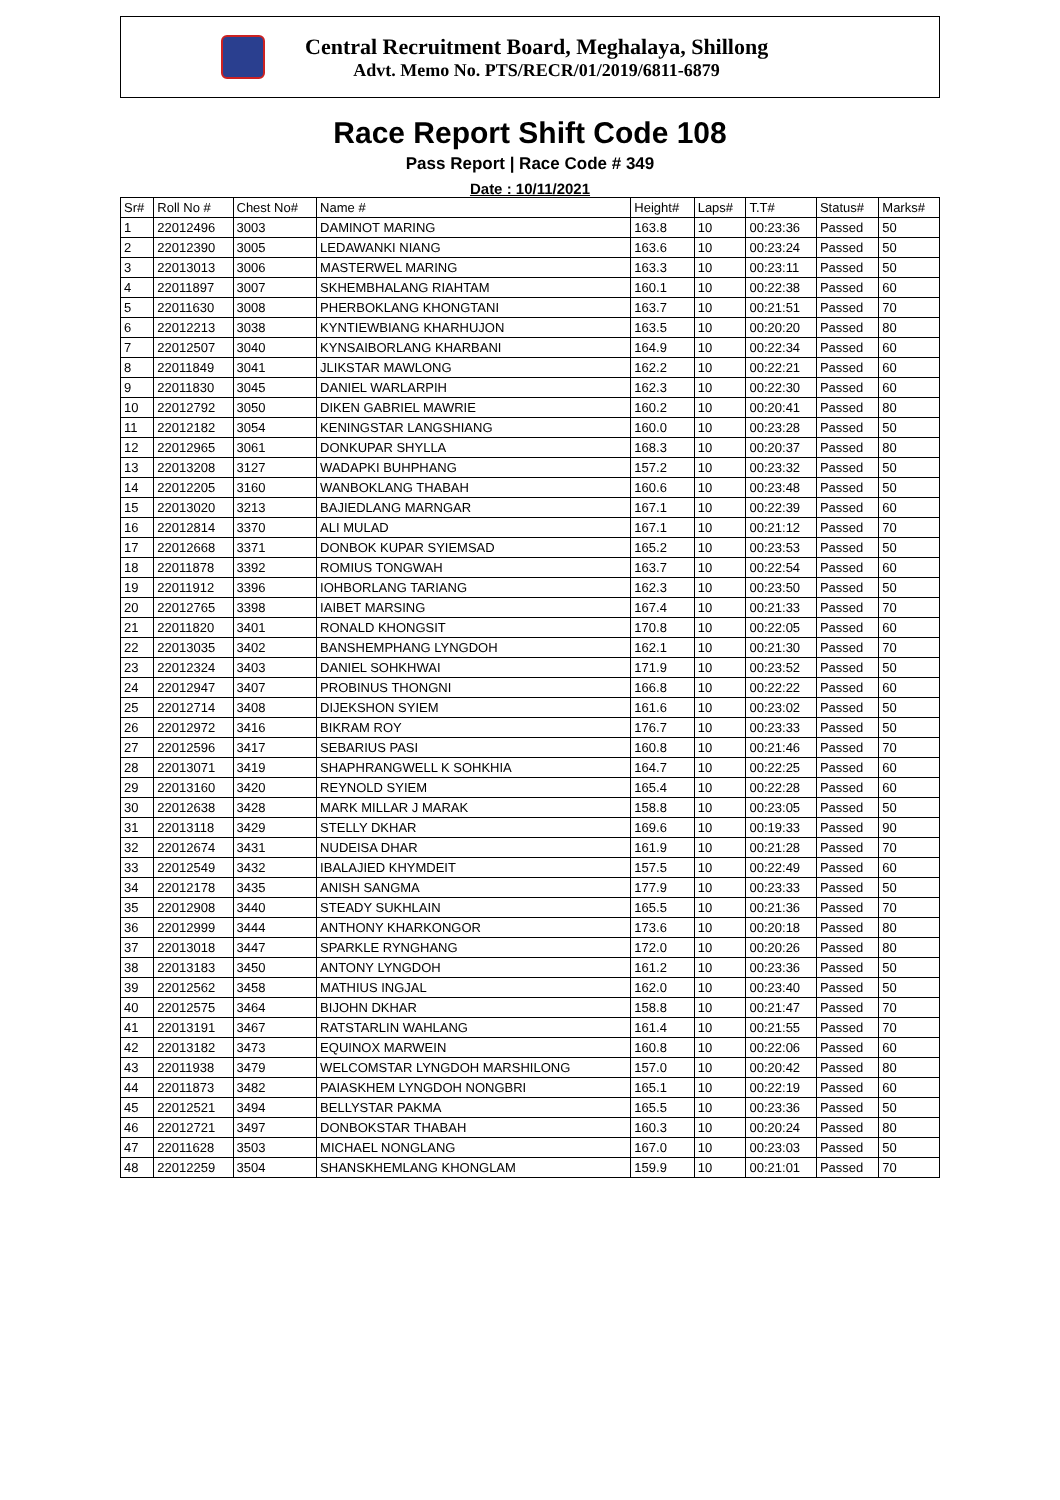Central Recruitment Board, Meghalaya, Shillong
Advt. Memo No. PTS/RECR/01/2019/6811-6879
Race Report Shift Code 108
Pass Report | Race Code # 349
Date : 10/11/2021
| Sr# | Roll No # | Chest No# | Name # | Height# | Laps# | T.T# | Status# | Marks# |
| --- | --- | --- | --- | --- | --- | --- | --- | --- |
| 1 | 22012496 | 3003 | DAMINOT MARING | 163.8 | 10 | 00:23:36 | Passed | 50 |
| 2 | 22012390 | 3005 | LEDAWANKI NIANG | 163.6 | 10 | 00:23:24 | Passed | 50 |
| 3 | 22013013 | 3006 | MASTERWEL MARING | 163.3 | 10 | 00:23:11 | Passed | 50 |
| 4 | 22011897 | 3007 | SKHEMBHALANG RIAHTAM | 160.1 | 10 | 00:22:38 | Passed | 60 |
| 5 | 22011630 | 3008 | PHERBOKLANG KHONGTANI | 163.7 | 10 | 00:21:51 | Passed | 70 |
| 6 | 22012213 | 3038 | KYNTIEWBIANG KHARHUJON | 163.5 | 10 | 00:20:20 | Passed | 80 |
| 7 | 22012507 | 3040 | KYNSAIBORLANG KHARBANI | 164.9 | 10 | 00:22:34 | Passed | 60 |
| 8 | 22011849 | 3041 | JLIKSTAR MAWLONG | 162.2 | 10 | 00:22:21 | Passed | 60 |
| 9 | 22011830 | 3045 | DANIEL WARLARPIH | 162.3 | 10 | 00:22:30 | Passed | 60 |
| 10 | 22012792 | 3050 | DIKEN GABRIEL MAWRIE | 160.2 | 10 | 00:20:41 | Passed | 80 |
| 11 | 22012182 | 3054 | KENINGSTAR LANGSHIANG | 160.0 | 10 | 00:23:28 | Passed | 50 |
| 12 | 22012965 | 3061 | DONKUPAR SHYLLA | 168.3 | 10 | 00:20:37 | Passed | 80 |
| 13 | 22013208 | 3127 | WADAPKI BUHPHANG | 157.2 | 10 | 00:23:32 | Passed | 50 |
| 14 | 22012205 | 3160 | WANBOKLANG THABAH | 160.6 | 10 | 00:23:48 | Passed | 50 |
| 15 | 22013020 | 3213 | BAJIEDLANG MARNGAR | 167.1 | 10 | 00:22:39 | Passed | 60 |
| 16 | 22012814 | 3370 | ALI MULAD | 167.1 | 10 | 00:21:12 | Passed | 70 |
| 17 | 22012668 | 3371 | DONBOK KUPAR SYIEMSAD | 165.2 | 10 | 00:23:53 | Passed | 50 |
| 18 | 22011878 | 3392 | ROMIUS TONGWAH | 163.7 | 10 | 00:22:54 | Passed | 60 |
| 19 | 22011912 | 3396 | IOHBORLANG TARIANG | 162.3 | 10 | 00:23:50 | Passed | 50 |
| 20 | 22012765 | 3398 | IAIBET MARSING | 167.4 | 10 | 00:21:33 | Passed | 70 |
| 21 | 22011820 | 3401 | RONALD KHONGSIT | 170.8 | 10 | 00:22:05 | Passed | 60 |
| 22 | 22013035 | 3402 | BANSHEMPHANG LYNGDOH | 162.1 | 10 | 00:21:30 | Passed | 70 |
| 23 | 22012324 | 3403 | DANIEL SOHKHWAI | 171.9 | 10 | 00:23:52 | Passed | 50 |
| 24 | 22012947 | 3407 | PROBINUS THONGNI | 166.8 | 10 | 00:22:22 | Passed | 60 |
| 25 | 22012714 | 3408 | DIJEKSHON SYIEM | 161.6 | 10 | 00:23:02 | Passed | 50 |
| 26 | 22012972 | 3416 | BIKRAM ROY | 176.7 | 10 | 00:23:33 | Passed | 50 |
| 27 | 22012596 | 3417 | SEBARIUS PASI | 160.8 | 10 | 00:21:46 | Passed | 70 |
| 28 | 22013071 | 3419 | SHAPHRANGWELL K SOHKHIA | 164.7 | 10 | 00:22:25 | Passed | 60 |
| 29 | 22013160 | 3420 | REYNOLD SYIEM | 165.4 | 10 | 00:22:28 | Passed | 60 |
| 30 | 22012638 | 3428 | MARK MILLAR J MARAK | 158.8 | 10 | 00:23:05 | Passed | 50 |
| 31 | 22013118 | 3429 | STELLY DKHAR | 169.6 | 10 | 00:19:33 | Passed | 90 |
| 32 | 22012674 | 3431 | NUDEISA DHAR | 161.9 | 10 | 00:21:28 | Passed | 70 |
| 33 | 22012549 | 3432 | IBALAJIED KHYMDEIT | 157.5 | 10 | 00:22:49 | Passed | 60 |
| 34 | 22012178 | 3435 | ANISH SANGMA | 177.9 | 10 | 00:23:33 | Passed | 50 |
| 35 | 22012908 | 3440 | STEADY SUKHLAIN | 165.5 | 10 | 00:21:36 | Passed | 70 |
| 36 | 22012999 | 3444 | ANTHONY KHARKONGOR | 173.6 | 10 | 00:20:18 | Passed | 80 |
| 37 | 22013018 | 3447 | SPARKLE RYNGHANG | 172.0 | 10 | 00:20:26 | Passed | 80 |
| 38 | 22013183 | 3450 | ANTONY LYNGDOH | 161.2 | 10 | 00:23:36 | Passed | 50 |
| 39 | 22012562 | 3458 | MATHIUS INGJAL | 162.0 | 10 | 00:23:40 | Passed | 50 |
| 40 | 22012575 | 3464 | BIJOHN DKHAR | 158.8 | 10 | 00:21:47 | Passed | 70 |
| 41 | 22013191 | 3467 | RATSTARLIN WAHLANG | 161.4 | 10 | 00:21:55 | Passed | 70 |
| 42 | 22013182 | 3473 | EQUINOX MARWEIN | 160.8 | 10 | 00:22:06 | Passed | 60 |
| 43 | 22011938 | 3479 | WELCOMSTAR LYNGDOH MARSHILONG | 157.0 | 10 | 00:20:42 | Passed | 80 |
| 44 | 22011873 | 3482 | PAIASKHEM LYNGDOH NONGBRI | 165.1 | 10 | 00:22:19 | Passed | 60 |
| 45 | 22012521 | 3494 | BELLYSTAR PAKMA | 165.5 | 10 | 00:23:36 | Passed | 50 |
| 46 | 22012721 | 3497 | DONBOKSTAR THABAH | 160.3 | 10 | 00:20:24 | Passed | 80 |
| 47 | 22011628 | 3503 | MICHAEL NONGLANG | 167.0 | 10 | 00:23:03 | Passed | 50 |
| 48 | 22012259 | 3504 | SHANSKHEMLANG KHONGLAM | 159.9 | 10 | 00:21:01 | Passed | 70 |